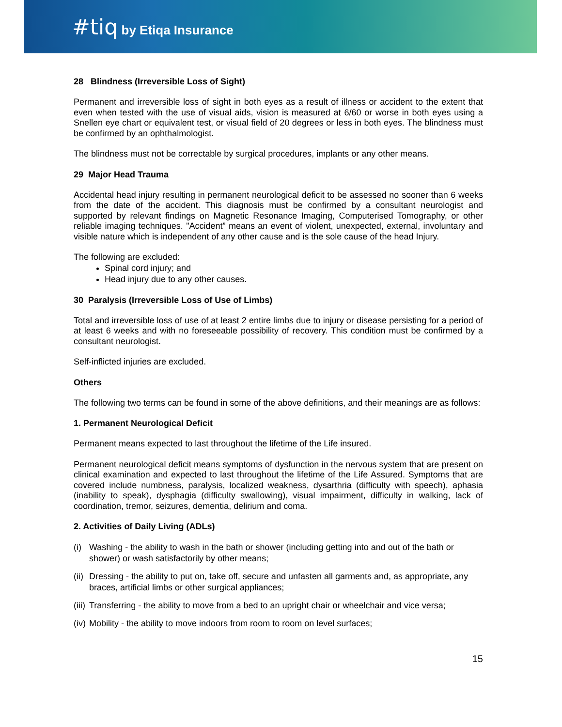#tiq by Etiqa Insurance
28 Blindness (Irreversible Loss of Sight)
Permanent and irreversible loss of sight in both eyes as a result of illness or accident to the extent that even when tested with the use of visual aids, vision is measured at 6/60 or worse in both eyes using a Snellen eye chart or equivalent test, or visual field of 20 degrees or less in both eyes. The blindness must be confirmed by an ophthalmologist.
The blindness must not be correctable by surgical procedures, implants or any other means.
29 Major Head Trauma
Accidental head injury resulting in permanent neurological deficit to be assessed no sooner than 6 weeks from the date of the accident. This diagnosis must be confirmed by a consultant neurologist and supported by relevant findings on Magnetic Resonance Imaging, Computerised Tomography, or other reliable imaging techniques. "Accident” means an event of violent, unexpected, external, involuntary and visible nature which is independent of any other cause and is the sole cause of the head Injury.
The following are excluded:
Spinal cord injury; and
Head injury due to any other causes.
30 Paralysis (Irreversible Loss of Use of Limbs)
Total and irreversible loss of use of at least 2 entire limbs due to injury or disease persisting for a period of at least 6 weeks and with no foreseeable possibility of recovery. This condition must be confirmed by a consultant neurologist.
Self-inflicted injuries are excluded.
Others
The following two terms can be found in some of the above definitions, and their meanings are as follows:
1. Permanent Neurological Deficit
Permanent means expected to last throughout the lifetime of the Life insured.
Permanent neurological deficit means symptoms of dysfunction in the nervous system that are present on clinical examination and expected to last throughout the lifetime of the Life Assured. Symptoms that are covered include numbness, paralysis, localized weakness, dysarthria (difficulty with speech), aphasia (inability to speak), dysphagia (difficulty swallowing), visual impairment, difficulty in walking, lack of coordination, tremor, seizures, dementia, delirium and coma.
2. Activities of Daily Living (ADLs)
(i) Washing - the ability to wash in the bath or shower (including getting into and out of the bath or shower) or wash satisfactorily by other means;
(ii) Dressing - the ability to put on, take off, secure and unfasten all garments and, as appropriate, any braces, artificial limbs or other surgical appliances;
(iii) Transferring - the ability to move from a bed to an upright chair or wheelchair and vice versa;
(iv) Mobility - the ability to move indoors from room to room on level surfaces;
15